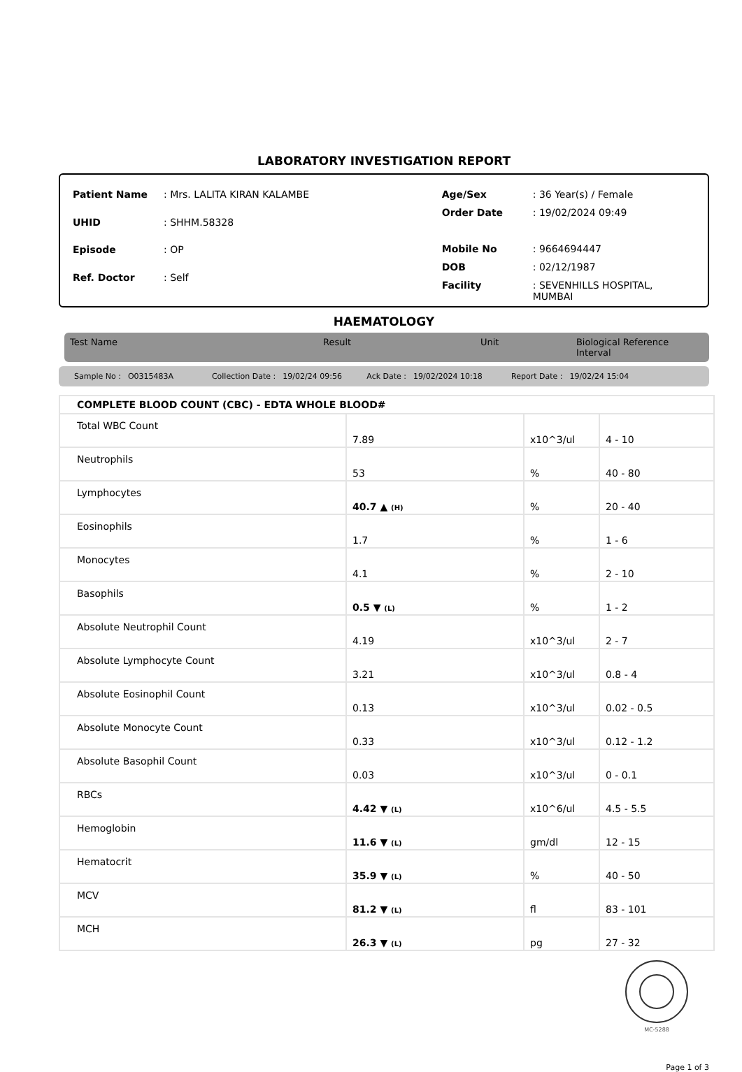LABORATORY INVESTIGATION REPORT
| Patient Name | : Mrs. LALITA KIRAN KALAMBE |
| UHID | : SHHM.58328 |
| Episode | : OP |
| Ref. Doctor | : Self |
| Age/Sex | : 36 Year(s) / Female |
| Order Date | : 19/02/2024 09:49 |
| Mobile No | : 9664694447 |
| DOB | : 02/12/1987 |
| Facility | : SEVENHILLS HOSPITAL, MUMBAI |
HAEMATOLOGY
Test Name Result Unit Biological Reference Interval
Sample No : O0315483A Collection Date : 19/02/24 09:56 Ack Date : 19/02/2024 10:18 Report Date : 19/02/24 15:04
| COMPLETE BLOOD COUNT (CBC) - EDTA WHOLE BLOOD# | | | |
| Total WBC Count | 7.89 | x10^3/ul | 4 - 10 |
| Neutrophils | 53 | % | 40 - 80 |
| Lymphocytes | 40.7 ▲ (H) | % | 20 - 40 |
| Eosinophils | 1.7 | % | 1 - 6 |
| Monocytes | 4.1 | % | 2 - 10 |
| Basophils | 0.5 ▼ (L) | % | 1 - 2 |
| Absolute Neutrophil Count | 4.19 | x10^3/ul | 2 - 7 |
| Absolute Lymphocyte Count | 3.21 | x10^3/ul | 0.8 - 4 |
| Absolute Eosinophil Count | 0.13 | x10^3/ul | 0.02 - 0.5 |
| Absolute Monocyte Count | 0.33 | x10^3/ul | 0.12 - 1.2 |
| Absolute Basophil Count | 0.03 | x10^3/ul | 0 - 0.1 |
| RBCs | 4.42 ▼ (L) | x10^6/ul | 4.5 - 5.5 |
| Hemoglobin | 11.6 ▼ (L) | gm/dl | 12 - 15 |
| Hematocrit | 35.9 ▼ (L) | % | 40 - 50 |
| MCV | 81.2 ▼ (L) | fl | 83 - 101 |
| MCH | 26.3 ▼ (L) | pg | 27 - 32 |
MC-5288
Page 1 of 3